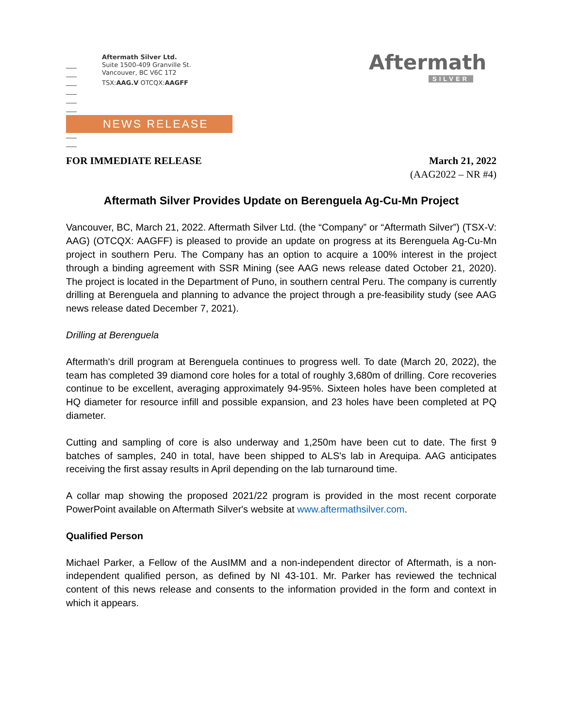Aftermath Silver Ltd.
Suite 1500-409 Granville St.
Vancouver, BC V6C 1T2
TSX:AAG.V OTCQX:AAGFF
Aftermath
SILVER
NEWS RELEASE
FOR IMMEDIATE RELEASE March 21, 2022
(AAG2022 – NR #4)
Aftermath Silver Provides Update on Berenguela Ag-Cu-Mn Project
Vancouver, BC, March 21, 2022. Aftermath Silver Ltd. (the “Company” or “Aftermath Silver”) (TSX-V: AAG) (OTCQX: AAGFF) is pleased to provide an update on progress at its Berenguela Ag-Cu-Mn project in southern Peru. The Company has an option to acquire a 100% interest in the project through a binding agreement with SSR Mining (see AAG news release dated October 21, 2020). The project is located in the Department of Puno, in southern central Peru. The company is currently drilling at Berenguela and planning to advance the project through a pre-feasibility study (see AAG news release dated December 7, 2021).
Drilling at Berenguela
Aftermath's drill program at Berenguela continues to progress well. To date (March 20, 2022), the team has completed 39 diamond core holes for a total of roughly 3,680m of drilling. Core recoveries continue to be excellent, averaging approximately 94-95%. Sixteen holes have been completed at HQ diameter for resource infill and possible expansion, and 23 holes have been completed at PQ diameter.
Cutting and sampling of core is also underway and 1,250m have been cut to date. The first 9 batches of samples, 240 in total, have been shipped to ALS's lab in Arequipa. AAG anticipates receiving the first assay results in April depending on the lab turnaround time.
A collar map showing the proposed 2021/22 program is provided in the most recent corporate PowerPoint available on Aftermath Silver's website at www.aftermathsilver.com.
Qualified Person
Michael Parker, a Fellow of the AusIMM and a non-independent director of Aftermath, is a non-independent qualified person, as defined by NI 43-101. Mr. Parker has reviewed the technical content of this news release and consents to the information provided in the form and context in which it appears.